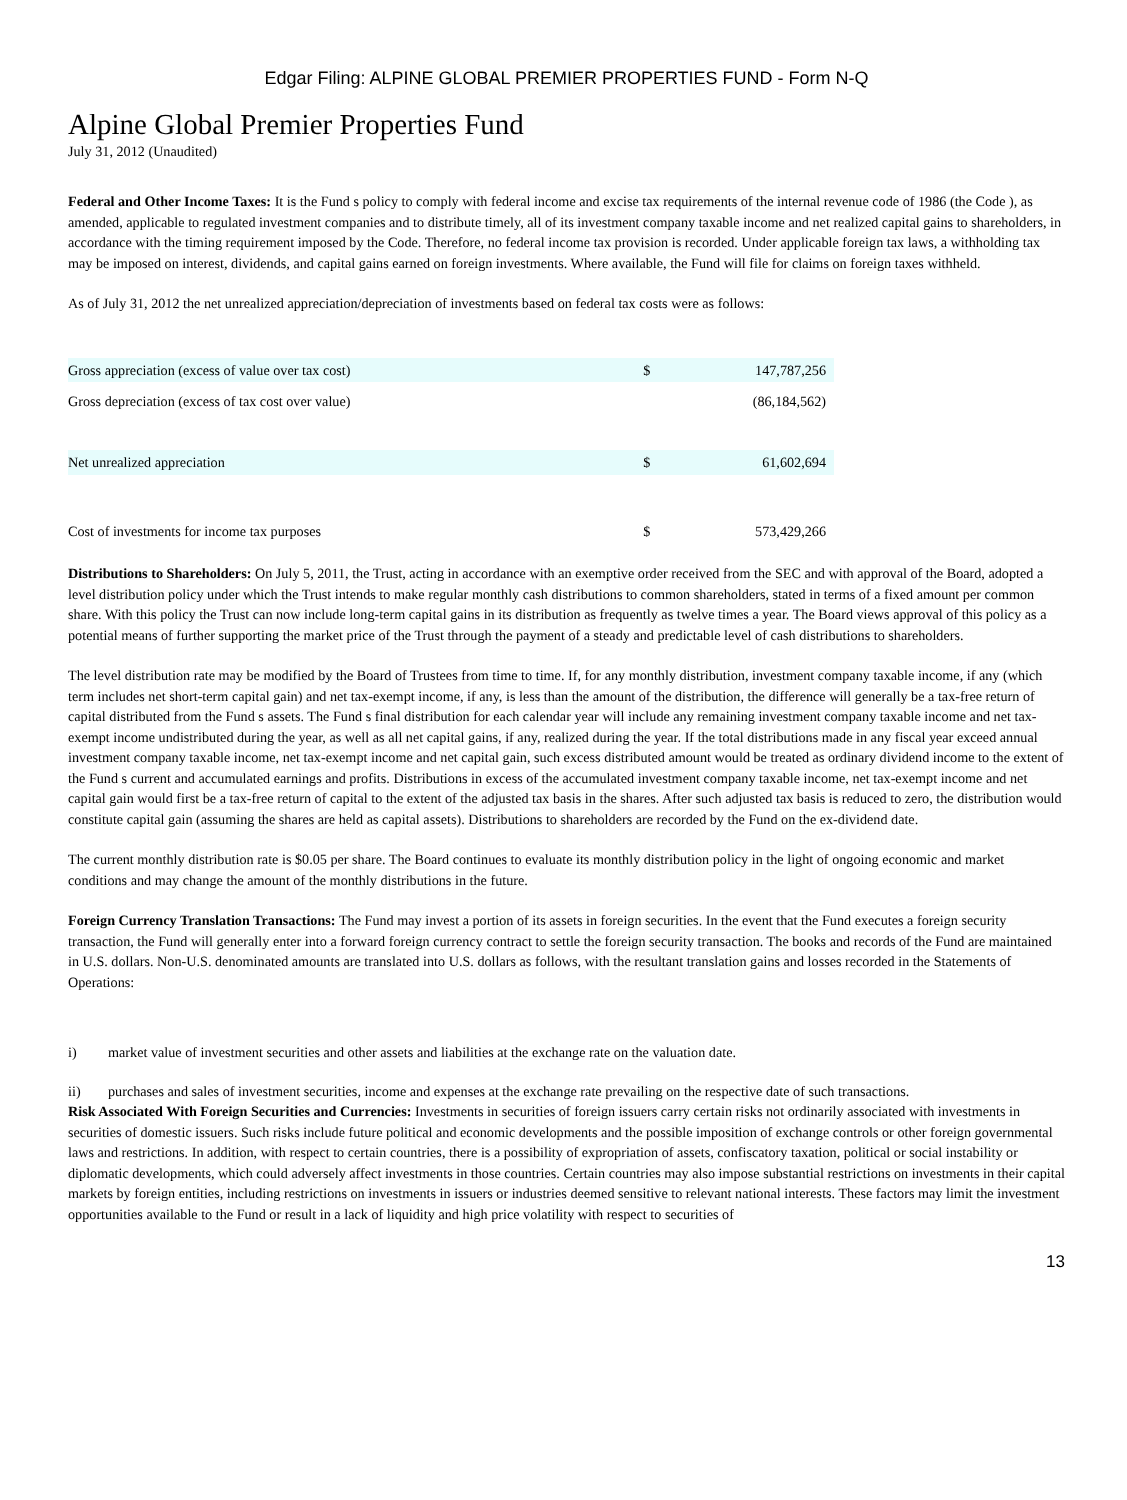Edgar Filing: ALPINE GLOBAL PREMIER PROPERTIES FUND - Form N-Q
Alpine Global Premier Properties Fund
July 31, 2012 (Unaudited)
Federal and Other Income Taxes: It is the Fund s policy to comply with federal income and excise tax requirements of the internal revenue code of 1986 (the Code ), as amended, applicable to regulated investment companies and to distribute timely, all of its investment company taxable income and net realized capital gains to shareholders, in accordance with the timing requirement imposed by the Code. Therefore, no federal income tax provision is recorded. Under applicable foreign tax laws, a withholding tax may be imposed on interest, dividends, and capital gains earned on foreign investments. Where available, the Fund will file for claims on foreign taxes withheld.
As of July 31, 2012 the net unrealized appreciation/depreciation of investments based on federal tax costs were as follows:
| Gross appreciation (excess of value over tax cost) | $ | 147,787,256 |
| Gross depreciation (excess of tax cost over value) | | (86,184,562) |
| Net unrealized appreciation | $ | 61,602,694 |
| Cost of investments for income tax purposes | $ | 573,429,266 |
Distributions to Shareholders: On July 5, 2011, the Trust, acting in accordance with an exemptive order received from the SEC and with approval of the Board, adopted a level distribution policy under which the Trust intends to make regular monthly cash distributions to common shareholders, stated in terms of a fixed amount per common share. With this policy the Trust can now include long-term capital gains in its distribution as frequently as twelve times a year. The Board views approval of this policy as a potential means of further supporting the market price of the Trust through the payment of a steady and predictable level of cash distributions to shareholders.
The level distribution rate may be modified by the Board of Trustees from time to time. If, for any monthly distribution, investment company taxable income, if any (which term includes net short-term capital gain) and net tax-exempt income, if any, is less than the amount of the distribution, the difference will generally be a tax-free return of capital distributed from the Fund s assets. The Fund s final distribution for each calendar year will include any remaining investment company taxable income and net tax-exempt income undistributed during the year, as well as all net capital gains, if any, realized during the year. If the total distributions made in any fiscal year exceed annual investment company taxable income, net tax-exempt income and net capital gain, such excess distributed amount would be treated as ordinary dividend income to the extent of the Fund s current and accumulated earnings and profits. Distributions in excess of the accumulated investment company taxable income, net tax-exempt income and net capital gain would first be a tax-free return of capital to the extent of the adjusted tax basis in the shares. After such adjusted tax basis is reduced to zero, the distribution would constitute capital gain (assuming the shares are held as capital assets). Distributions to shareholders are recorded by the Fund on the ex-dividend date.
The current monthly distribution rate is $0.05 per share. The Board continues to evaluate its monthly distribution policy in the light of ongoing economic and market conditions and may change the amount of the monthly distributions in the future.
Foreign Currency Translation Transactions: The Fund may invest a portion of its assets in foreign securities. In the event that the Fund executes a foreign security transaction, the Fund will generally enter into a forward foreign currency contract to settle the foreign security transaction. The books and records of the Fund are maintained in U.S. dollars. Non-U.S. denominated amounts are translated into U.S. dollars as follows, with the resultant translation gains and losses recorded in the Statements of Operations:
i) market value of investment securities and other assets and liabilities at the exchange rate on the valuation date.
ii) purchases and sales of investment securities, income and expenses at the exchange rate prevailing on the respective date of such transactions.
Risk Associated With Foreign Securities and Currencies: Investments in securities of foreign issuers carry certain risks not ordinarily associated with investments in securities of domestic issuers. Such risks include future political and economic developments and the possible imposition of exchange controls or other foreign governmental laws and restrictions. In addition, with respect to certain countries, there is a possibility of expropriation of assets, confiscatory taxation, political or social instability or diplomatic developments, which could adversely affect investments in those countries. Certain countries may also impose substantial restrictions on investments in their capital markets by foreign entities, including restrictions on investments in issuers or industries deemed sensitive to relevant national interests. These factors may limit the investment opportunities available to the Fund or result in a lack of liquidity and high price volatility with respect to securities of
13